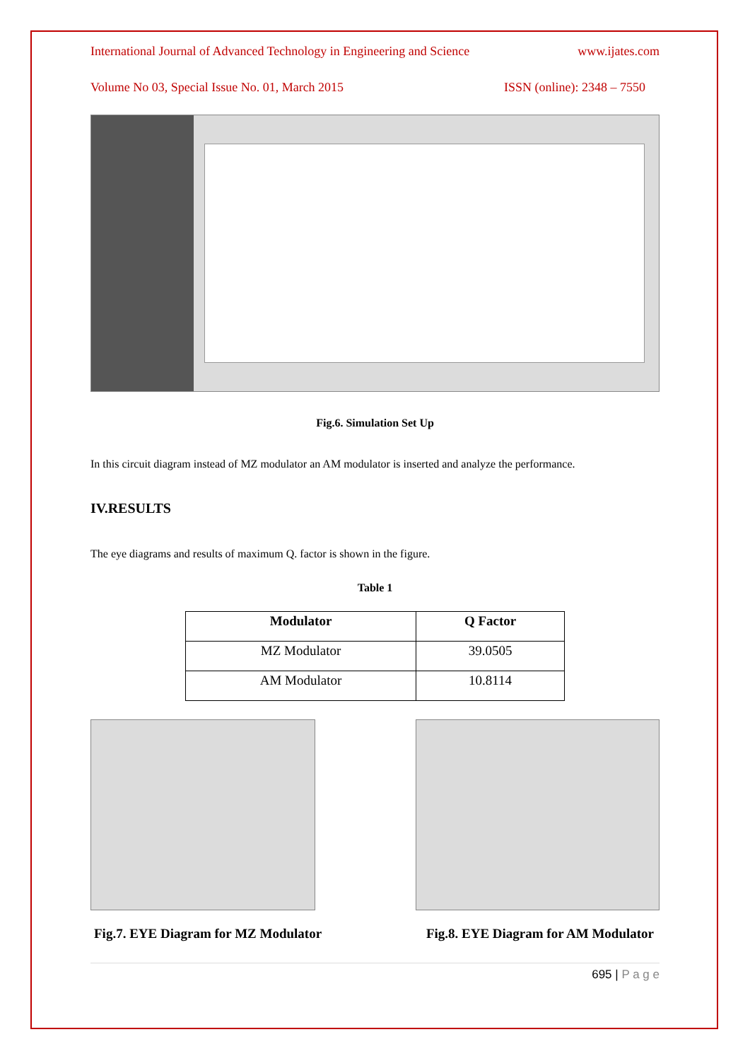International Journal of Advanced Technology in Engineering and Science www.ijates.com
Volume No 03, Special Issue No. 01, March 2015 ISSN (online): 2348 – 7550
Fig.6. Simulation Set Up
In this circuit diagram instead of MZ modulator an AM modulator is inserted and analyze the performance.
IV.RESULTS
The eye diagrams and results of maximum Q. factor is shown in the figure.
Table 1
| Modulator | Q Factor |
| --- | --- |
| MZ Modulator | 39.0505 |
| AM Modulator | 10.8114 |
Fig.7. EYE Diagram for MZ Modulator Fig.8. EYE Diagram for AM Modulator
695 | P a g e